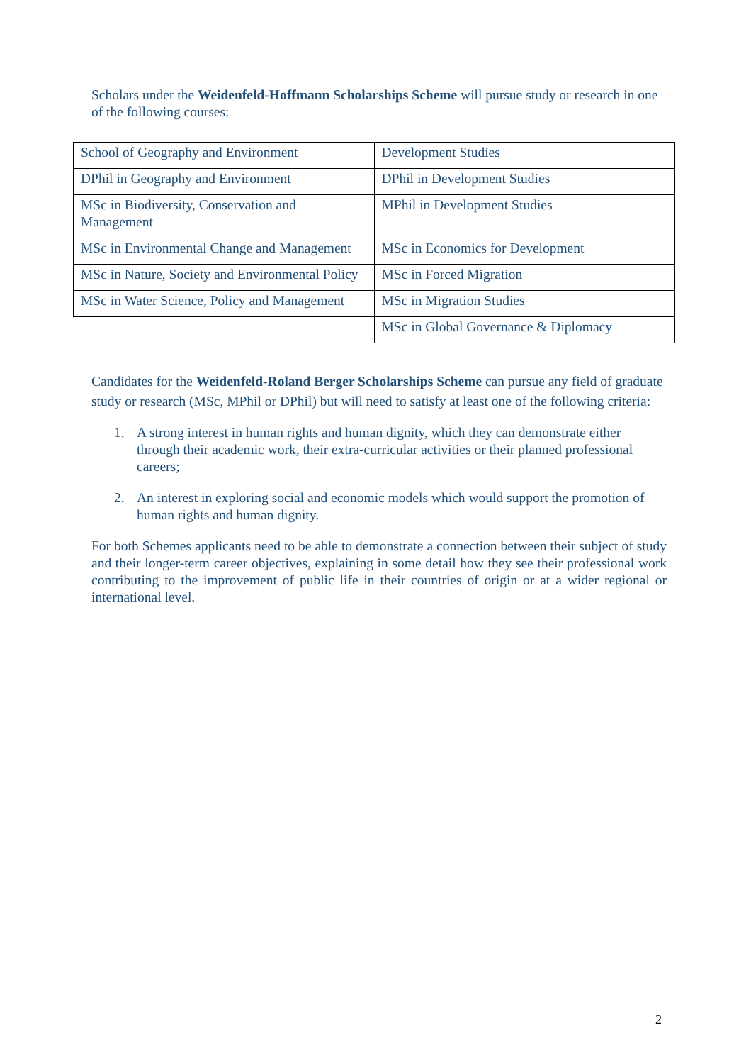Scholars under the Weidenfeld-Hoffmann Scholarships Scheme will pursue study or research in one of the following courses:
| School of Geography and Environment | Development Studies |
| DPhil in Geography and Environment | DPhil in Development Studies |
| MSc in Biodiversity, Conservation and Management | MPhil in Development Studies |
| MSc in Environmental Change and Management | MSc in Economics for Development |
| MSc in Nature, Society and Environmental Policy | MSc in Forced Migration |
| MSc in Water Science, Policy and Management | MSc in Migration Studies |
| | MSc in Global Governance & Diplomacy |
Candidates for the Weidenfeld-Roland Berger Scholarships Scheme can pursue any field of graduate study or research (MSc, MPhil or DPhil) but will need to satisfy at least one of the following criteria:
1. A strong interest in human rights and human dignity, which they can demonstrate either through their academic work, their extra-curricular activities or their planned professional careers;
2. An interest in exploring social and economic models which would support the promotion of human rights and human dignity.
For both Schemes applicants need to be able to demonstrate a connection between their subject of study and their longer-term career objectives, explaining in some detail how they see their professional work contributing to the improvement of public life in their countries of origin or at a wider regional or international level.
2